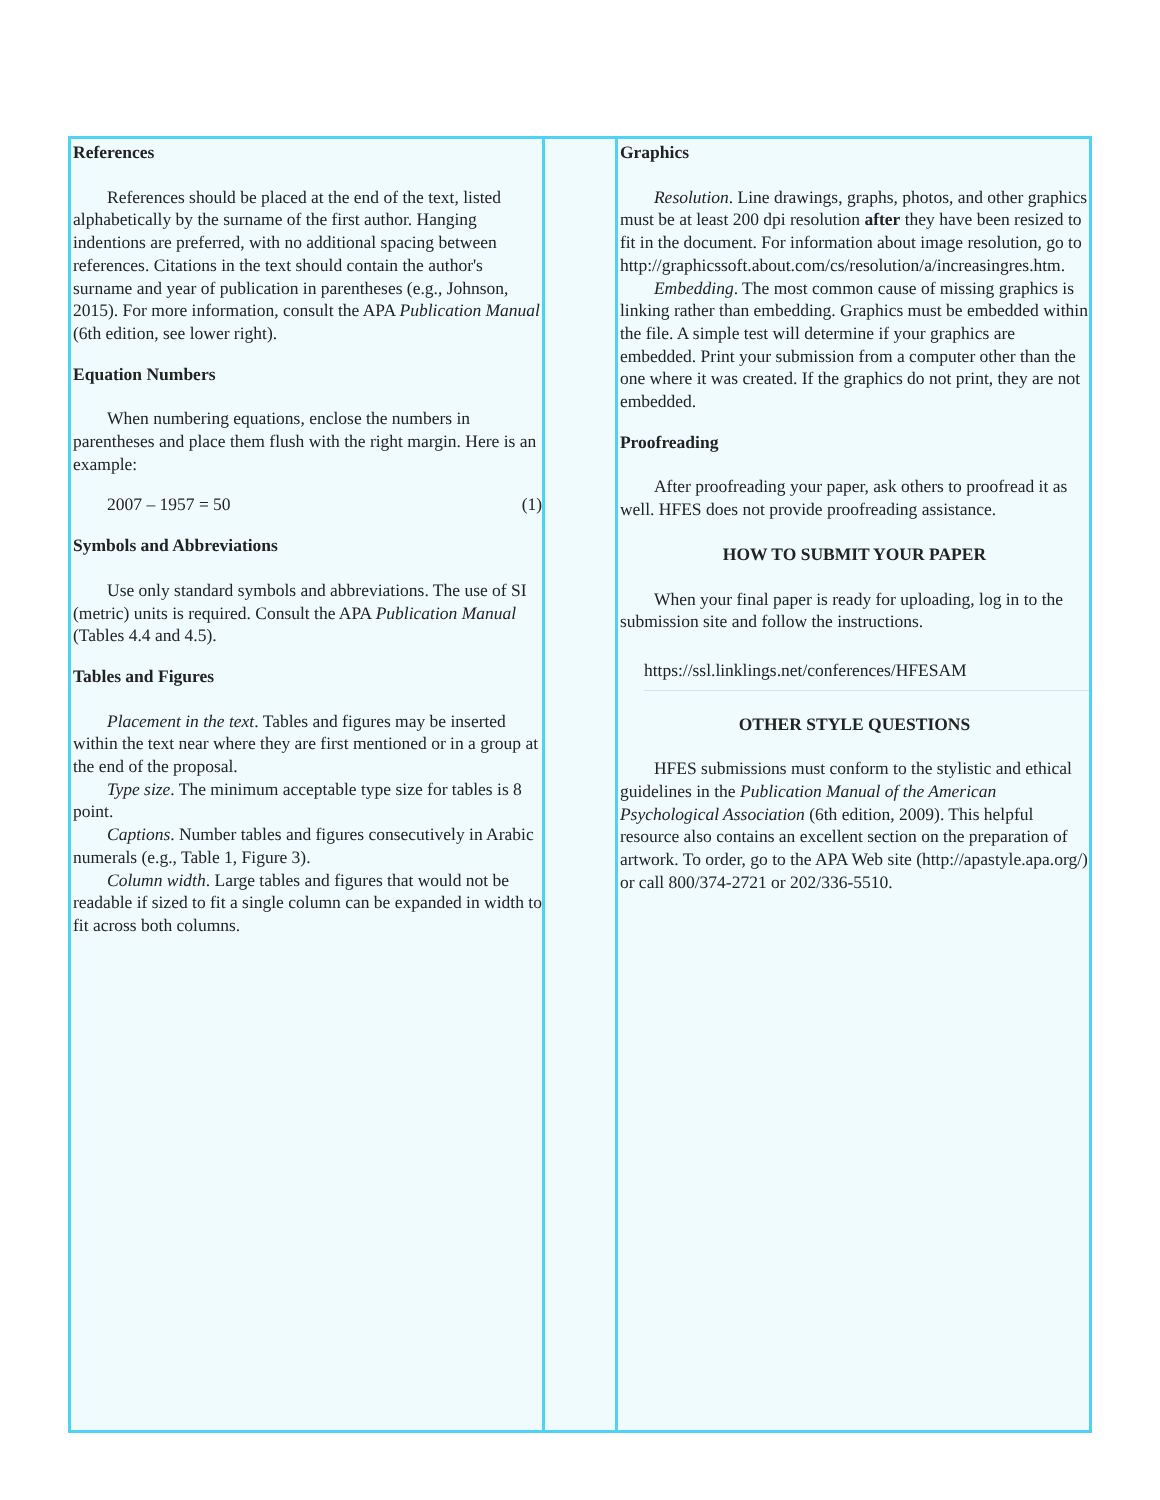References
References should be placed at the end of the text, listed alphabetically by the surname of the first author. Hanging indentions are preferred, with no additional spacing between references. Citations in the text should contain the author's surname and year of publication in parentheses (e.g., Johnson, 2015). For more information, consult the APA Publication Manual (6th edition, see lower right).
Equation Numbers
When numbering equations, enclose the numbers in parentheses and place them flush with the right margin. Here is an example:
2007 – 1957 = 50 (1)
Symbols and Abbreviations
Use only standard symbols and abbreviations. The use of SI (metric) units is required. Consult the APA Publication Manual (Tables 4.4 and 4.5).
Tables and Figures
Placement in the text. Tables and figures may be inserted within the text near where they are first mentioned or in a group at the end of the proposal.
Type size. The minimum acceptable type size for tables is 8 point.
Captions. Number tables and figures consecutively in Arabic numerals (e.g., Table 1, Figure 3).
Column width. Large tables and figures that would not be readable if sized to fit a single column can be expanded in width to fit across both columns.
Graphics
Resolution. Line drawings, graphs, photos, and other graphics must be at least 200 dpi resolution after they have been resized to fit in the document. For information about image resolution, go to http://graphicssoft.about.com/cs/resolution/a/increasingres.htm.
Embedding. The most common cause of missing graphics is linking rather than embedding. Graphics must be embedded within the file. A simple test will determine if your graphics are embedded. Print your submission from a computer other than the one where it was created. If the graphics do not print, they are not embedded.
Proofreading
After proofreading your paper, ask others to proofread it as well. HFES does not provide proofreading assistance.
HOW TO SUBMIT YOUR PAPER
When your final paper is ready for uploading, log in to the submission site and follow the instructions.
https://ssl.linklings.net/conferences/HFESAM
OTHER STYLE QUESTIONS
HFES submissions must conform to the stylistic and ethical guidelines in the Publication Manual of the American Psychological Association (6th edition, 2009). This helpful resource also contains an excellent section on the preparation of artwork. To order, go to the APA Web site (http://apastyle.apa.org/) or call 800/374-2721 or 202/336-5510.